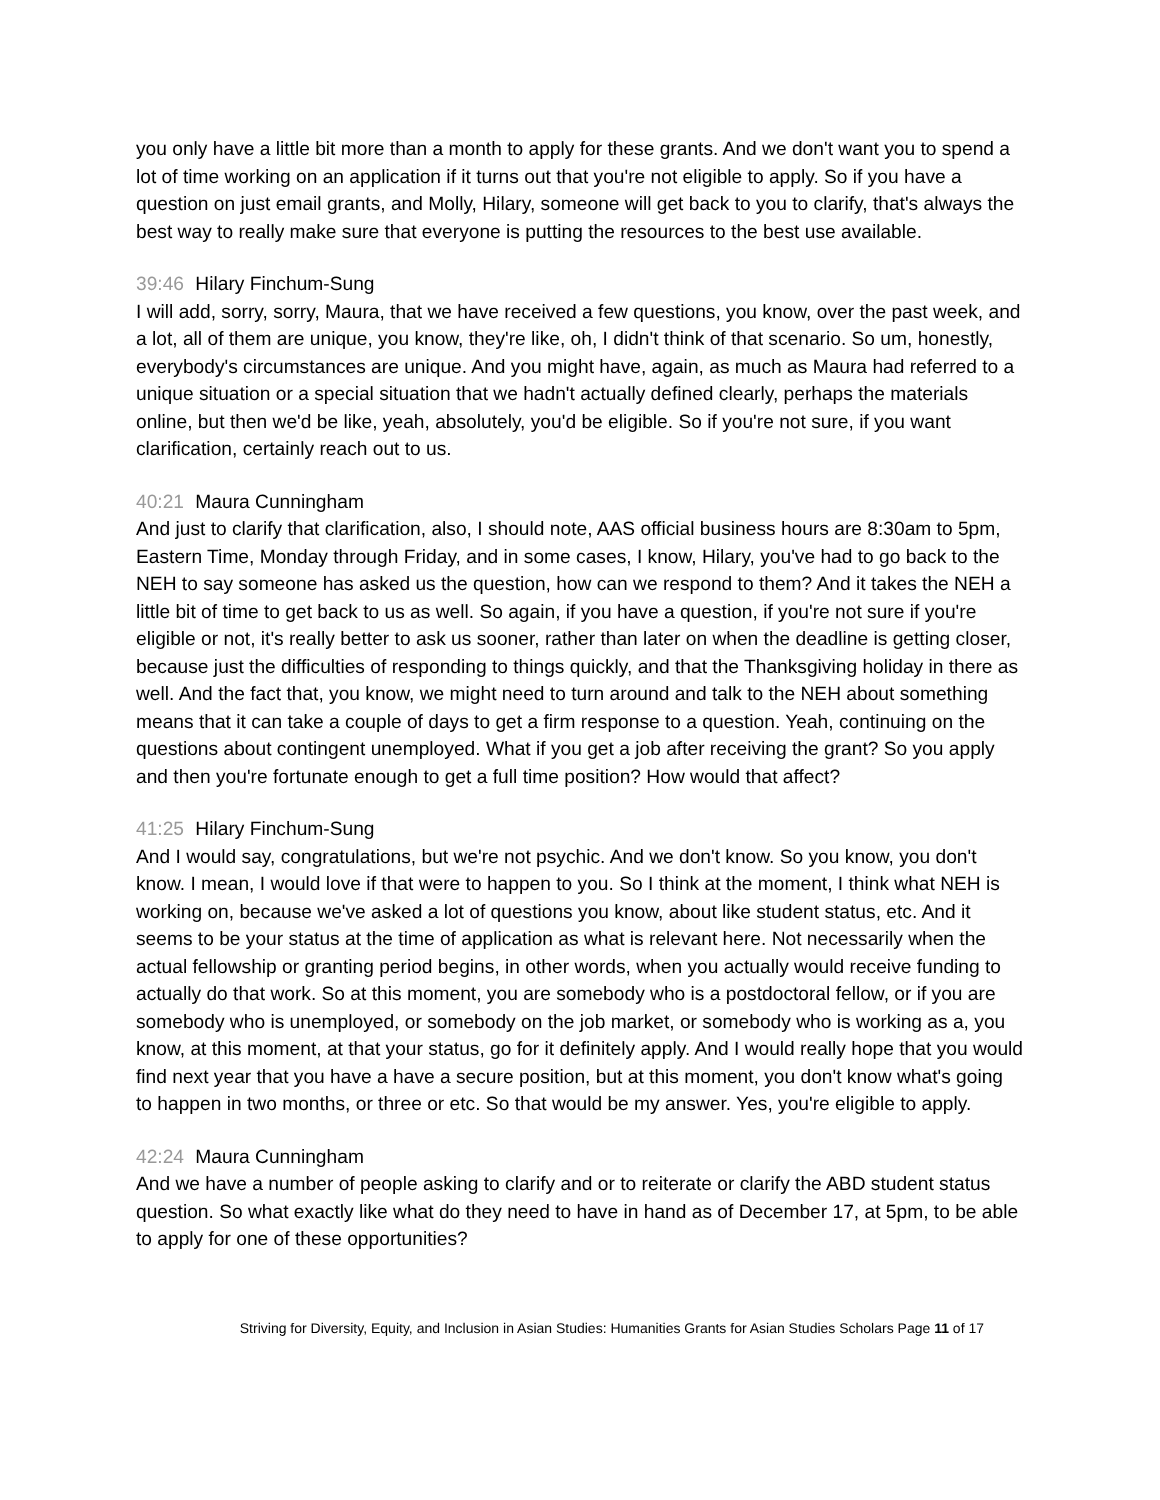you only have a little bit more than a month to apply for these grants. And we don't want you to spend a lot of time working on an application if it turns out that you're not eligible to apply. So if you have a question on just email grants, and Molly, Hilary, someone will get back to you to clarify, that's always the best way to really make sure that everyone is putting the resources to the best use available.
39:46 Hilary Finchum-Sung
I will add, sorry, sorry, Maura, that we have received a few questions, you know, over the past week, and a lot, all of them are unique, you know, they're like, oh, I didn't think of that scenario. So um, honestly, everybody's circumstances are unique. And you might have, again, as much as Maura had referred to a unique situation or a special situation that we hadn't actually defined clearly, perhaps the materials online, but then we'd be like, yeah, absolutely, you'd be eligible. So if you're not sure, if you want clarification, certainly reach out to us.
40:21 Maura Cunningham
And just to clarify that clarification, also, I should note, AAS official business hours are 8:30am to 5pm, Eastern Time, Monday through Friday, and in some cases, I know, Hilary, you've had to go back to the NEH to say someone has asked us the question, how can we respond to them? And it takes the NEH a little bit of time to get back to us as well. So again, if you have a question, if you're not sure if you're eligible or not, it's really better to ask us sooner, rather than later on when the deadline is getting closer, because just the difficulties of responding to things quickly, and that the Thanksgiving holiday in there as well. And the fact that, you know, we might need to turn around and talk to the NEH about something means that it can take a couple of days to get a firm response to a question. Yeah, continuing on the questions about contingent unemployed. What if you get a job after receiving the grant? So you apply and then you're fortunate enough to get a full time position? How would that affect?
41:25 Hilary Finchum-Sung
And I would say, congratulations, but we're not psychic. And we don't know. So you know, you don't know. I mean, I would love if that were to happen to you. So I think at the moment, I think what NEH is working on, because we've asked a lot of questions you know, about like student status, etc. And it seems to be your status at the time of application as what is relevant here. Not necessarily when the actual fellowship or granting period begins, in other words, when you actually would receive funding to actually do that work. So at this moment, you are somebody who is a postdoctoral fellow, or if you are somebody who is unemployed, or somebody on the job market, or somebody who is working as a, you know, at this moment, at that your status, go for it definitely apply. And I would really hope that you would find next year that you have a have a secure position, but at this moment, you don't know what's going to happen in two months, or three or etc. So that would be my answer. Yes, you're eligible to apply.
42:24 Maura Cunningham
And we have a number of people asking to clarify and or to reiterate or clarify the ABD student status question. So what exactly like what do they need to have in hand as of December 17, at 5pm, to be able to apply for one of these opportunities?
Striving for Diversity, Equity, and Inclusion in Asian Studies: Humanities Grants for Asian Studies Scholars Page 11 of 17